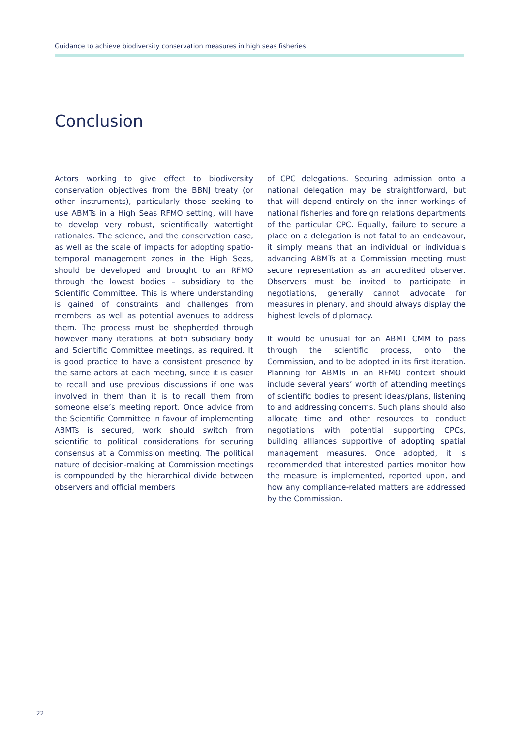Guidance to achieve biodiversity conservation measures in high seas fisheries
Conclusion
Actors working to give effect to biodiversity conservation objectives from the BBNJ treaty (or other instruments), particularly those seeking to use ABMTs in a High Seas RFMO setting, will have to develop very robust, scientifically watertight rationales. The science, and the conservation case, as well as the scale of impacts for adopting spatio-temporal management zones in the High Seas, should be developed and brought to an RFMO through the lowest bodies – subsidiary to the Scientific Committee. This is where understanding is gained of constraints and challenges from members, as well as potential avenues to address them. The process must be shepherded through however many iterations, at both subsidiary body and Scientific Committee meetings, as required. It is good practice to have a consistent presence by the same actors at each meeting, since it is easier to recall and use previous discussions if one was involved in them than it is to recall them from someone else’s meeting report. Once advice from the Scientific Committee in favour of implementing ABMTs is secured, work should switch from scientific to political considerations for securing consensus at a Commission meeting. The political nature of decision-making at Commission meetings is compounded by the hierarchical divide between observers and official members
of CPC delegations. Securing admission onto a national delegation may be straightforward, but that will depend entirely on the inner workings of national fisheries and foreign relations departments of the particular CPC. Equally, failure to secure a place on a delegation is not fatal to an endeavour, it simply means that an individual or individuals advancing ABMTs at a Commission meeting must secure representation as an accredited observer. Observers must be invited to participate in negotiations, generally cannot advocate for measures in plenary, and should always display the highest levels of diplomacy.
It would be unusual for an ABMT CMM to pass through the scientific process, onto the Commission, and to be adopted in its first iteration. Planning for ABMTs in an RFMO context should include several years’ worth of attending meetings of scientific bodies to present ideas/plans, listening to and addressing concerns. Such plans should also allocate time and other resources to conduct negotiations with potential supporting CPCs, building alliances supportive of adopting spatial management measures. Once adopted, it is recommended that interested parties monitor how the measure is implemented, reported upon, and how any compliance-related matters are addressed by the Commission.
22